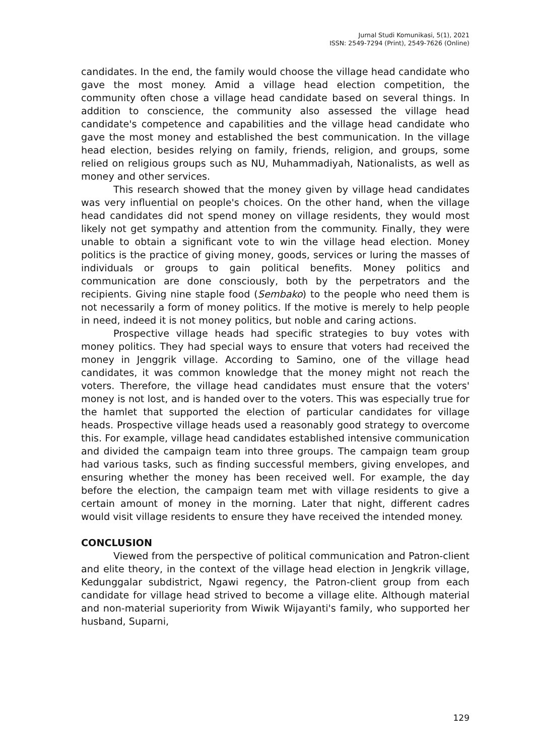Jurnal Studi Komunikasi, 5(1), 2021
ISSN: 2549-7294 (Print), 2549-7626 (Online)
candidates. In the end, the family would choose the village head candidate who gave the most money. Amid a village head election competition, the community often chose a village head candidate based on several things. In addition to conscience, the community also assessed the village head candidate's competence and capabilities and the village head candidate who gave the most money and established the best communication. In the village head election, besides relying on family, friends, religion, and groups, some relied on religious groups such as NU, Muhammadiyah, Nationalists, as well as money and other services.
This research showed that the money given by village head candidates was very influential on people's choices. On the other hand, when the village head candidates did not spend money on village residents, they would most likely not get sympathy and attention from the community. Finally, they were unable to obtain a significant vote to win the village head election. Money politics is the practice of giving money, goods, services or luring the masses of individuals or groups to gain political benefits. Money politics and communication are done consciously, both by the perpetrators and the recipients. Giving nine staple food (Sembako) to the people who need them is not necessarily a form of money politics. If the motive is merely to help people in need, indeed it is not money politics, but noble and caring actions.
Prospective village heads had specific strategies to buy votes with money politics. They had special ways to ensure that voters had received the money in Jenggrik village. According to Samino, one of the village head candidates, it was common knowledge that the money might not reach the voters. Therefore, the village head candidates must ensure that the voters' money is not lost, and is handed over to the voters. This was especially true for the hamlet that supported the election of particular candidates for village heads. Prospective village heads used a reasonably good strategy to overcome this. For example, village head candidates established intensive communication and divided the campaign team into three groups. The campaign team group had various tasks, such as finding successful members, giving envelopes, and ensuring whether the money has been received well. For example, the day before the election, the campaign team met with village residents to give a certain amount of money in the morning. Later that night, different cadres would visit village residents to ensure they have received the intended money.
CONCLUSION
Viewed from the perspective of political communication and Patron-client and elite theory, in the context of the village head election in Jengkrik village, Kedunggalar subdistrict, Ngawi regency, the Patron-client group from each candidate for village head strived to become a village elite. Although material and non-material superiority from Wiwik Wijayanti's family, who supported her husband, Suparni,
129